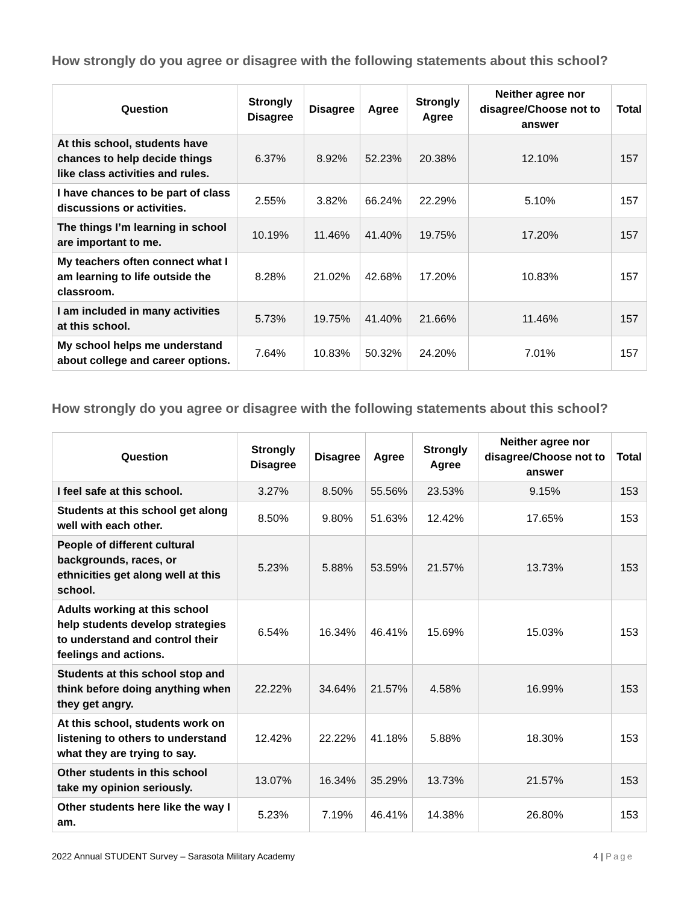How strongly do you agree or disagree with the following statements about this school?
| Question | Strongly Disagree | Disagree | Agree | Strongly Agree | Neither agree nor disagree/Choose not to answer | Total |
| --- | --- | --- | --- | --- | --- | --- |
| At this school, students have chances to help decide things like class activities and rules. | 6.37% | 8.92% | 52.23% | 20.38% | 12.10% | 157 |
| I have chances to be part of class discussions or activities. | 2.55% | 3.82% | 66.24% | 22.29% | 5.10% | 157 |
| The things I’m learning in school are important to me. | 10.19% | 11.46% | 41.40% | 19.75% | 17.20% | 157 |
| My teachers often connect what I am learning to life outside the classroom. | 8.28% | 21.02% | 42.68% | 17.20% | 10.83% | 157 |
| I am included in many activities at this school. | 5.73% | 19.75% | 41.40% | 21.66% | 11.46% | 157 |
| My school helps me understand about college and career options. | 7.64% | 10.83% | 50.32% | 24.20% | 7.01% | 157 |
How strongly do you agree or disagree with the following statements about this school?
| Question | Strongly Disagree | Disagree | Agree | Strongly Agree | Neither agree nor disagree/Choose not to answer | Total |
| --- | --- | --- | --- | --- | --- | --- |
| I feel safe at this school. | 3.27% | 8.50% | 55.56% | 23.53% | 9.15% | 153 |
| Students at this school get along well with each other. | 8.50% | 9.80% | 51.63% | 12.42% | 17.65% | 153 |
| People of different cultural backgrounds, races, or ethnicities get along well at this school. | 5.23% | 5.88% | 53.59% | 21.57% | 13.73% | 153 |
| Adults working at this school help students develop strategies to understand and control their feelings and actions. | 6.54% | 16.34% | 46.41% | 15.69% | 15.03% | 153 |
| Students at this school stop and think before doing anything when they get angry. | 22.22% | 34.64% | 21.57% | 4.58% | 16.99% | 153 |
| At this school, students work on listening to others to understand what they are trying to say. | 12.42% | 22.22% | 41.18% | 5.88% | 18.30% | 153 |
| Other students in this school take my opinion seriously. | 13.07% | 16.34% | 35.29% | 13.73% | 21.57% | 153 |
| Other students here like the way I am. | 5.23% | 7.19% | 46.41% | 14.38% | 26.80% | 153 |
2022 Annual STUDENT Survey – Sarasota Military Academy 4 | Page